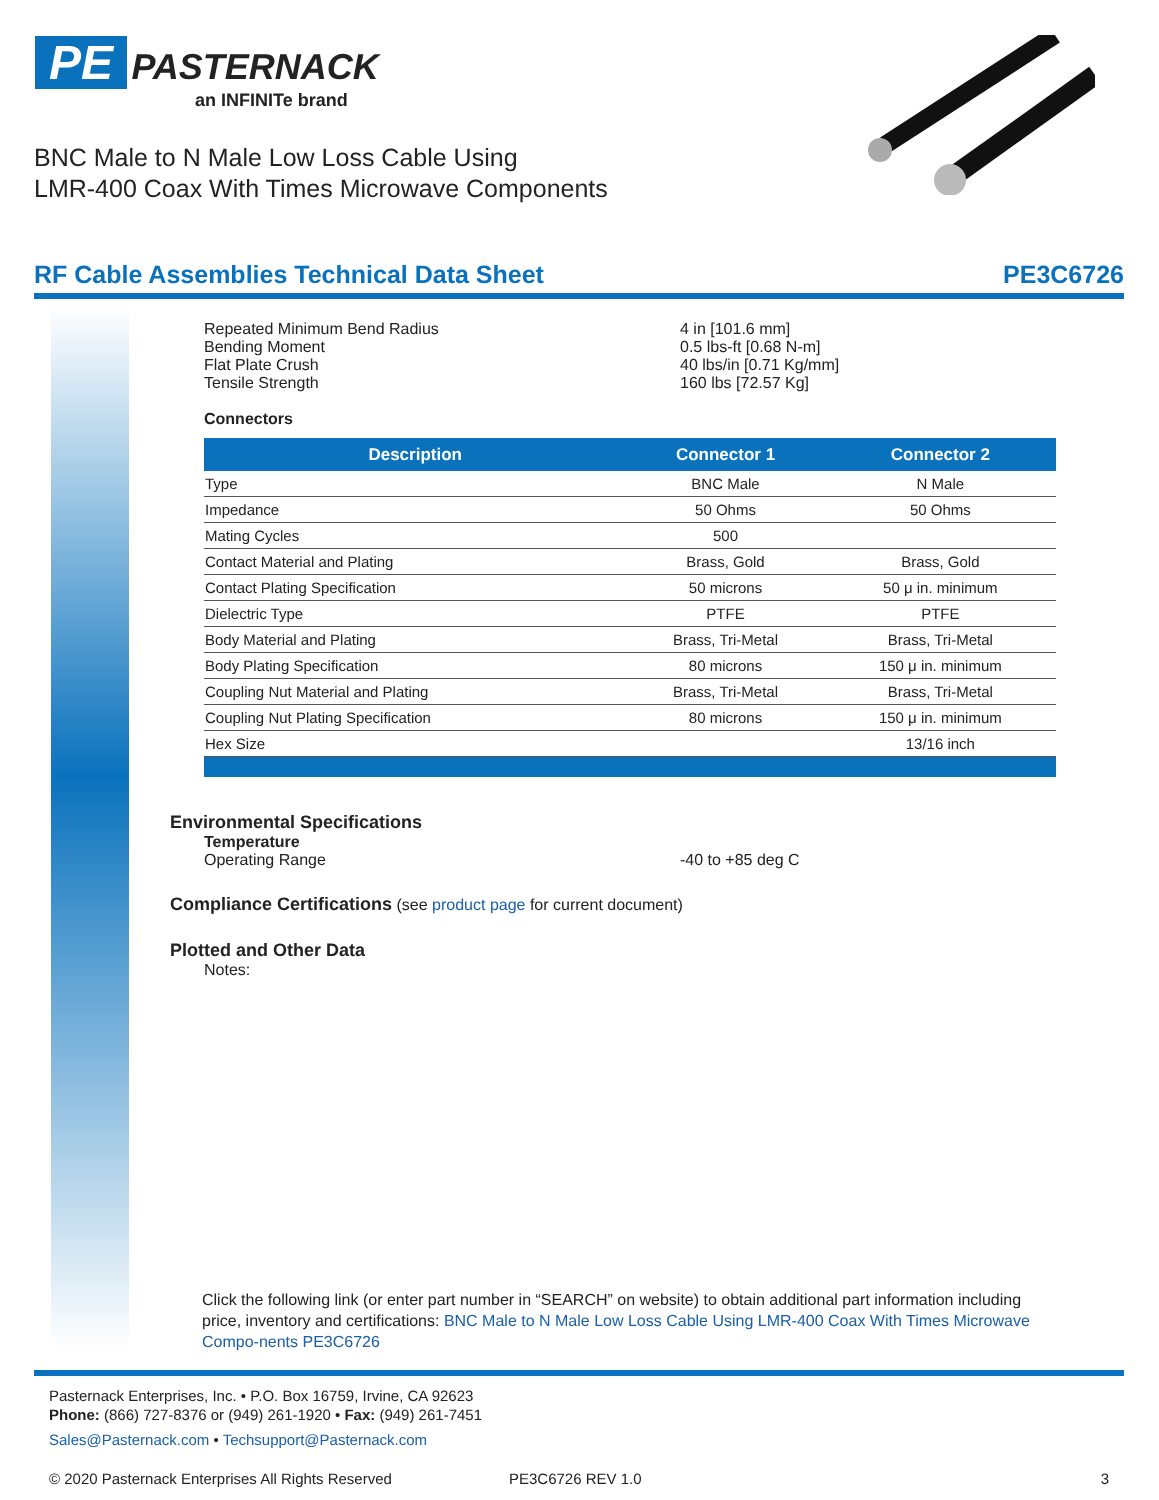PE PASTERNACK
an INFINITe brand
BNC Male to N Male Low Loss Cable Using
LMR-400 Coax With Times Microwave Components
RF Cable Assemblies Technical Data Sheet PE3C6726
Repeated Minimum Bend Radius 4 in [101.6 mm]
Bending Moment 0.5 lbs-ft [0.68 N-m]
Flat Plate Crush 40 lbs/in [0.71 Kg/mm]
Tensile Strength 160 lbs [72.57 Kg]
Connectors
| Description | Connector 1 | Connector 2 |
| --- | --- | --- |
| Type | BNC Male | N Male |
| Impedance | 50 Ohms | 50 Ohms |
| Mating Cycles | 500 | |
| Contact Material and Plating | Brass, Gold | Brass, Gold |
| Contact Plating Specification | 50 microns | 50 μ in. minimum |
| Dielectric Type | PTFE | PTFE |
| Body Material and Plating | Brass, Tri-Metal | Brass, Tri-Metal |
| Body Plating Specification | 80 microns | 150 μ in. minimum |
| Coupling Nut Material and Plating | Brass, Tri-Metal | Brass, Tri-Metal |
| Coupling Nut Plating Specification | 80 microns | 150 μ in. minimum |
| Hex Size | | 13/16 inch |
Environmental Specifications
Temperature
Operating Range -40 to +85 deg C
Compliance Certifications (see product page for current document)
Plotted and Other Data
Notes:
Click the following link (or enter part number in “SEARCH” on website) to obtain additional part information including price, inventory and certifications: BNC Male to N Male Low Loss Cable Using LMR-400 Coax With Times Microwave Compo-nents PE3C6726
Pasternack Enterprises, Inc. • P.O. Box 16759, Irvine, CA 92623
Phone: (866) 727-8376 or (949) 261-1920 • Fax: (949) 261-7451
Sales@Pasternack.com • Techsupport@Pasternack.com
© 2020 Pasternack Enterprises All Rights Reserved PE3C6726 REV 1.0 3